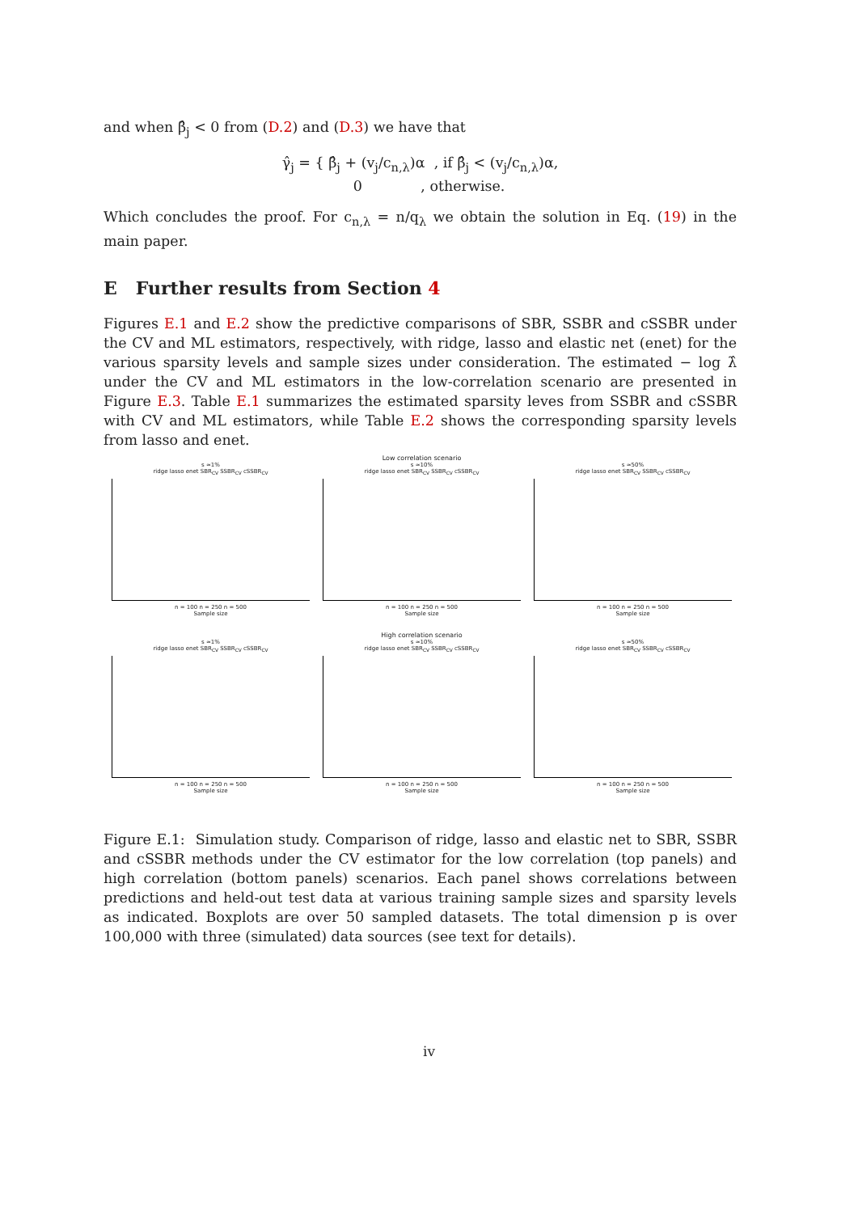and when β̂<sub>j</sub> < 0 from (D.2) and (D.3) we have that
γ̂<sub>j</sub> = { β̂<sub>j</sub> + (v<sub>j</sub>/c<sub>n,λ</sub>)α , if β̂<sub>j</sub> < (v<sub>j</sub>/c<sub>n,λ</sub>)α,
0 , otherwise.
Which concludes the proof. For c<sub>n,λ</sub> = n/q<sub>λ</sub> we obtain the solution in Eq. (19) in the main paper.
E Further results from Section 4
Figures E.1 and E.2 show the predictive comparisons of SBR, SSBR and cSSBR under the CV and ML estimators, respectively, with ridge, lasso and elastic net (enet) for the various sparsity levels and sample sizes under consideration. The estimated − log λ̂ under the CV and ML estimators in the low-correlation scenario are presented in Figure E.3. Table E.1 summarizes the estimated sparsity leves from SSBR and cSSBR with CV and ML estimators, while Table E.2 shows the corresponding sparsity levels from lasso and enet.
Low correlation scenario
s ≈1%
ridge lasso enet SBR<sub>CV</sub> SSBR<sub>CV</sub> cSSBR<sub>CV</sub>
n = 100 n = 250 n = 500
Sample size
s ≈10%
ridge lasso enet SBR<sub>CV</sub> SSBR<sub>CV</sub> cSSBR<sub>CV</sub>
n = 100 n = 250 n = 500
Sample size
s ≈50%
ridge lasso enet SBR<sub>CV</sub> SSBR<sub>CV</sub> cSSBR<sub>CV</sub>
n = 100 n = 250 n = 500
Sample size
High correlation scenario
s ≈1%
ridge lasso enet SBR<sub>CV</sub> SSBR<sub>CV</sub> cSSBR<sub>CV</sub>
n = 100 n = 250 n = 500
Sample size
s ≈10%
ridge lasso enet SBR<sub>CV</sub> SSBR<sub>CV</sub> cSSBR<sub>CV</sub>
n = 100 n = 250 n = 500
Sample size
s ≈50%
ridge lasso enet SBR<sub>CV</sub> SSBR<sub>CV</sub> cSSBR<sub>CV</sub>
n = 100 n = 250 n = 500
Sample size
Figure E.1: Simulation study. Comparison of ridge, lasso and elastic net to SBR, SSBR and cSSBR methods under the CV estimator for the low correlation (top panels) and high correlation (bottom panels) scenarios. Each panel shows correlations between predictions and held-out test data at various training sample sizes and sparsity levels as indicated. Boxplots are over 50 sampled datasets. The total dimension p is over 100,000 with three (simulated) data sources (see text for details).
iv